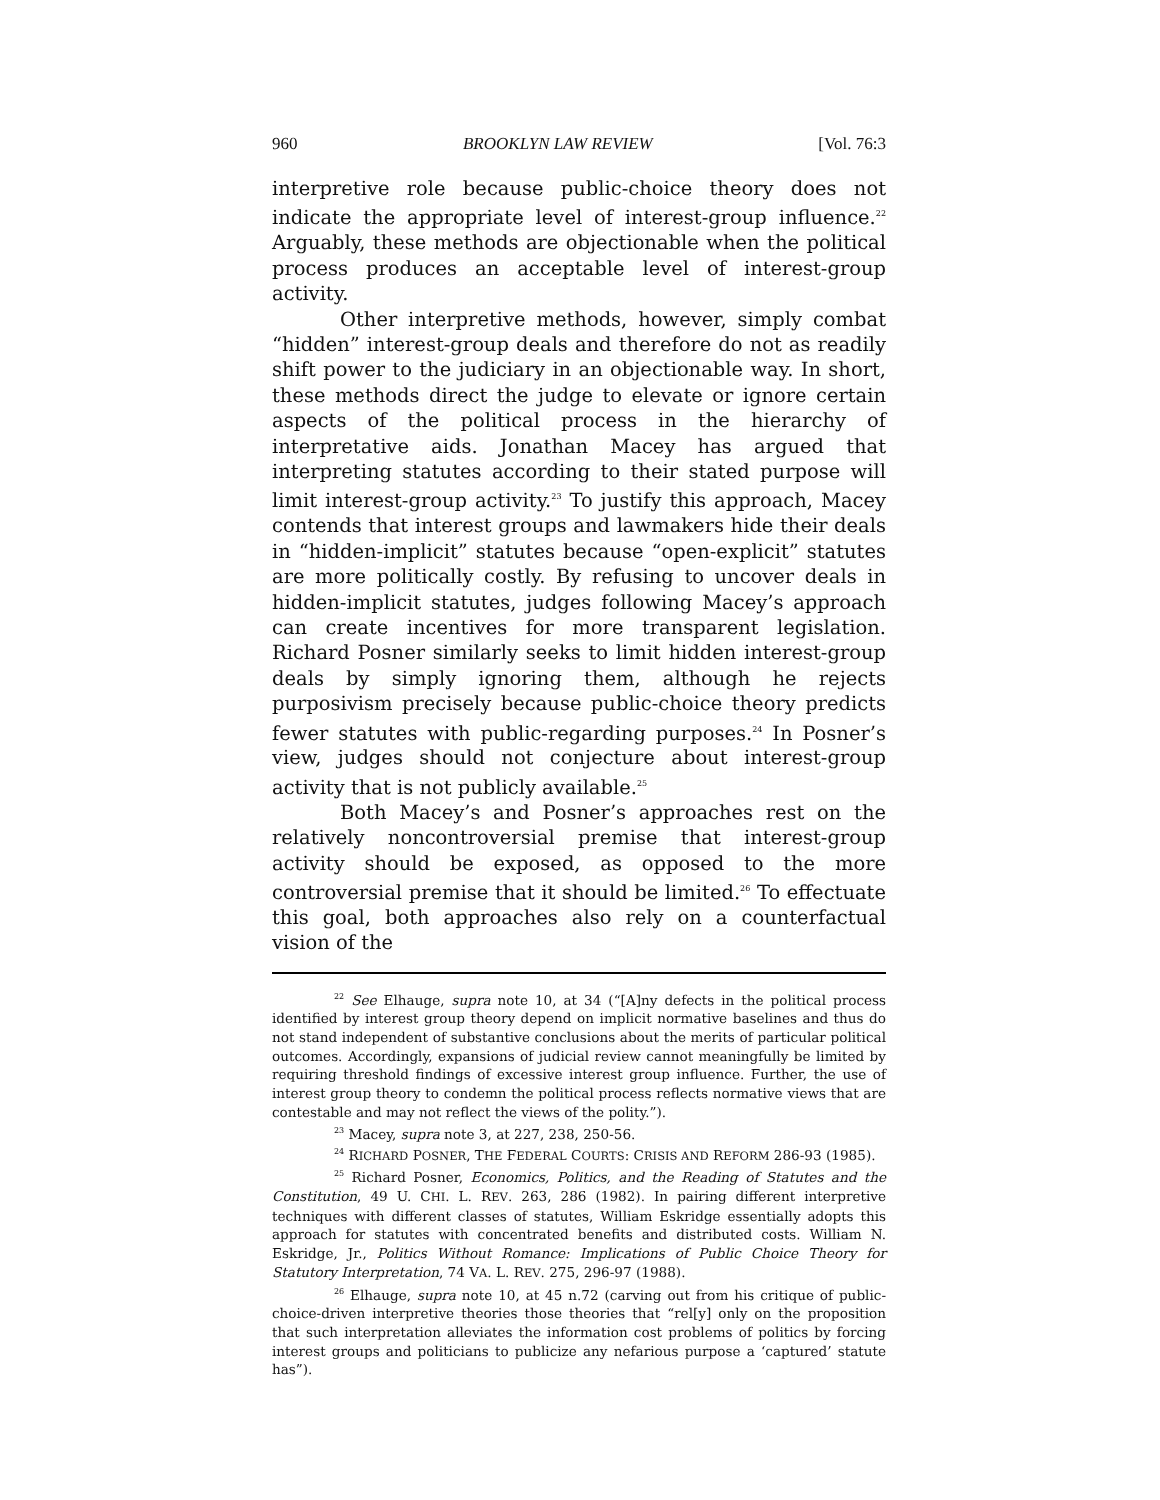960 BROOKLYN LAW REVIEW [Vol. 76:3
interpretive role because public-choice theory does not indicate the appropriate level of interest-group influence.<sup>22</sup> Arguably, these methods are objectionable when the political process produces an acceptable level of interest-group activity.
Other interpretive methods, however, simply combat “hidden” interest-group deals and therefore do not as readily shift power to the judiciary in an objectionable way. In short, these methods direct the judge to elevate or ignore certain aspects of the political process in the hierarchy of interpretative aids. Jonathan Macey has argued that interpreting statutes according to their stated purpose will limit interest-group activity.<sup>23</sup> To justify this approach, Macey contends that interest groups and lawmakers hide their deals in “hidden-implicit” statutes because “open-explicit” statutes are more politically costly. By refusing to uncover deals in hidden-implicit statutes, judges following Macey’s approach can create incentives for more transparent legislation. Richard Posner similarly seeks to limit hidden interest-group deals by simply ignoring them, although he rejects purposivism precisely because public-choice theory predicts fewer statutes with public-regarding purposes.<sup>24</sup> In Posner’s view, judges should not conjecture about interest-group activity that is not publicly available.<sup>25</sup>
Both Macey’s and Posner’s approaches rest on the relatively noncontroversial premise that interest-group activity should be exposed, as opposed to the more controversial premise that it should be limited.<sup>26</sup> To effectuate this goal, both approaches also rely on a counterfactual vision of the
<sup>22</sup> See Elhauge, supra note 10, at 34 (“[A]ny defects in the political process identified by interest group theory depend on implicit normative baselines and thus do not stand independent of substantive conclusions about the merits of particular political outcomes. Accordingly, expansions of judicial review cannot meaningfully be limited by requiring threshold findings of excessive interest group influence. Further, the use of interest group theory to condemn the political process reflects normative views that are contestable and may not reflect the views of the polity.”).
<sup>23</sup> Macey, supra note 3, at 227, 238, 250-56.
<sup>24</sup> RICHARD POSNER, THE FEDERAL COURTS: CRISIS AND REFORM 286-93 (1985).
<sup>25</sup> Richard Posner, Economics, Politics, and the Reading of Statutes and the Constitution, 49 U. CHI. L. REV. 263, 286 (1982). In pairing different interpretive techniques with different classes of statutes, William Eskridge essentially adopts this approach for statutes with concentrated benefits and distributed costs. William N. Eskridge, Jr., Politics Without Romance: Implications of Public Choice Theory for Statutory Interpretation, 74 VA. L. REV. 275, 296-97 (1988).
<sup>26</sup> Elhauge, supra note 10, at 45 n.72 (carving out from his critique of public-choice-driven interpretive theories those theories that “rel[y] only on the proposition that such interpretation alleviates the information cost problems of politics by forcing interest groups and politicians to publicize any nefarious purpose a ‘captured’ statute has”).